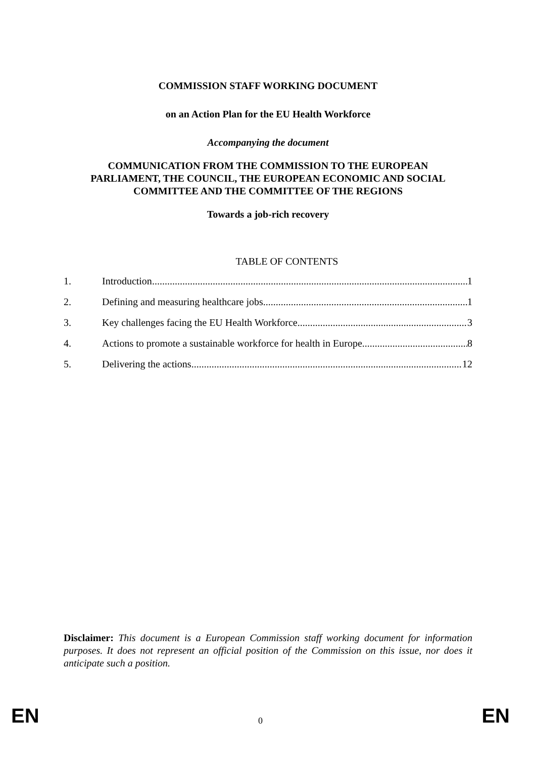COMMISSION STAFF WORKING DOCUMENT
on an Action Plan for the EU Health Workforce
Accompanying the document
COMMUNICATION FROM THE COMMISSION TO THE EUROPEAN
PARLIAMENT, THE COUNCIL, THE EUROPEAN ECONOMIC AND SOCIAL
COMMITTEE AND THE COMMITTEE OF THE REGIONS
Towards a job-rich recovery
TABLE OF CONTENTS
1. Introduction 1
2. Defining and measuring healthcare jobs 1
3. Key challenges facing the EU Health Workforce 3
4. Actions to promote a sustainable workforce for health in Europe 8
5. Delivering the actions 12
Disclaimer: This document is a European Commission staff working document for information purposes. It does not represent an official position of the Commission on this issue, nor does it anticipate such a position.
EN 0 EN